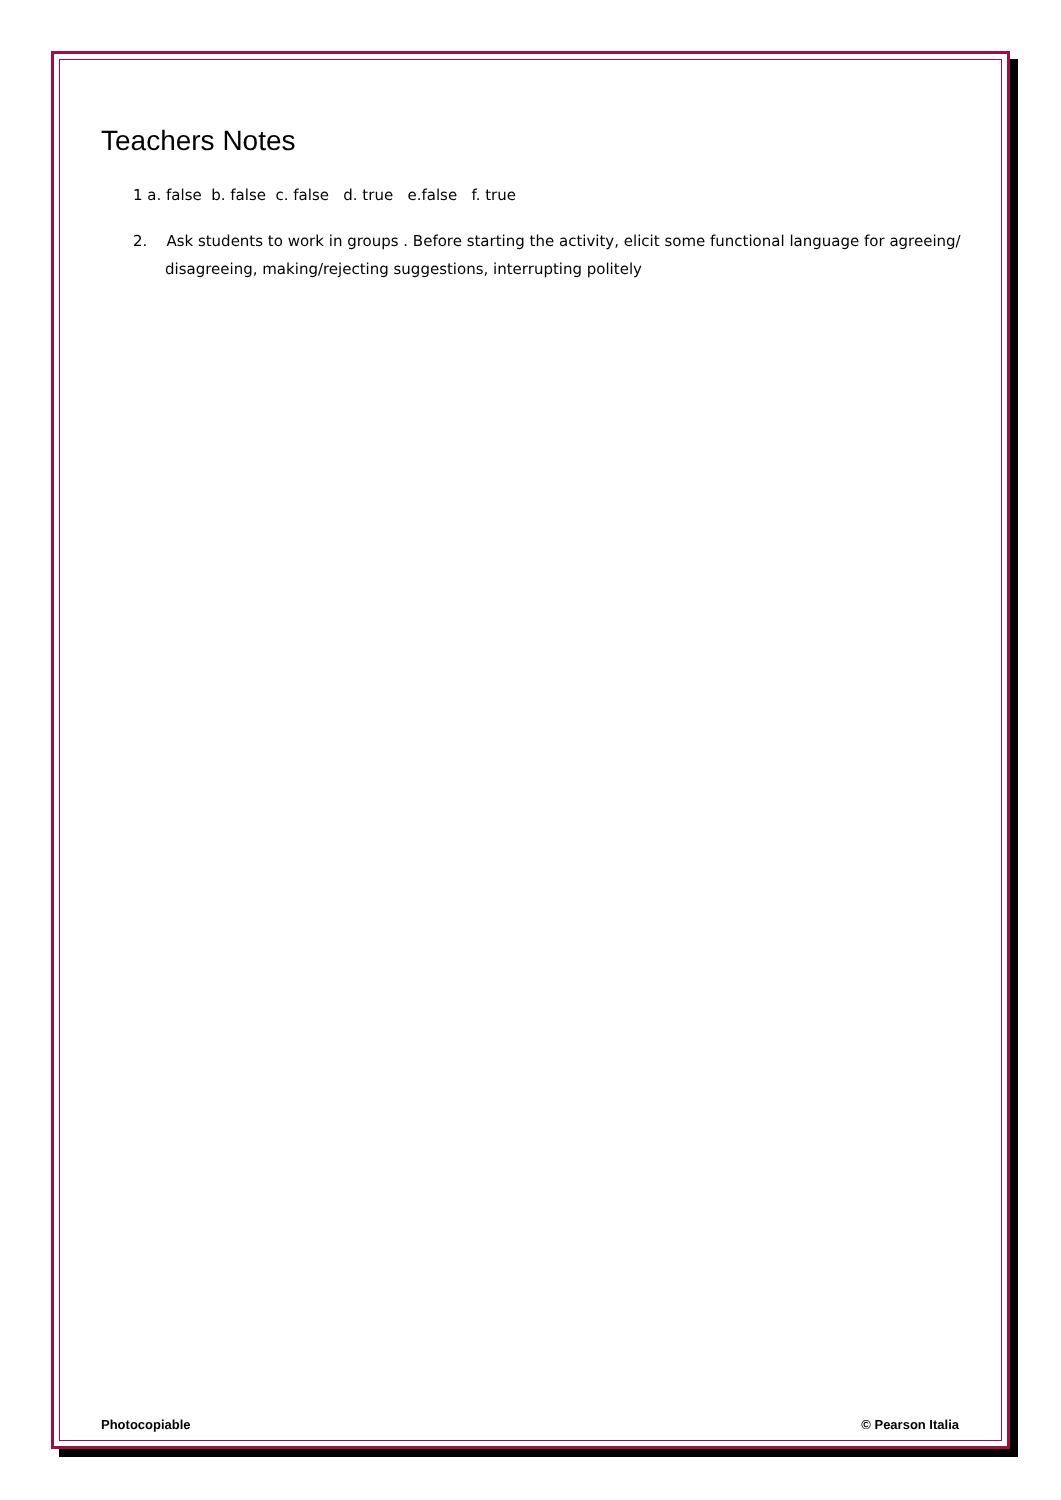Teachers Notes
1 a. false b. false c. false d. true e.false f. true
2. Ask students to work in groups . Before starting the activity, elicit some functional language for agreeing/ disagreeing, making/rejecting suggestions, interrupting politely
Photocopiable © Pearson Italia